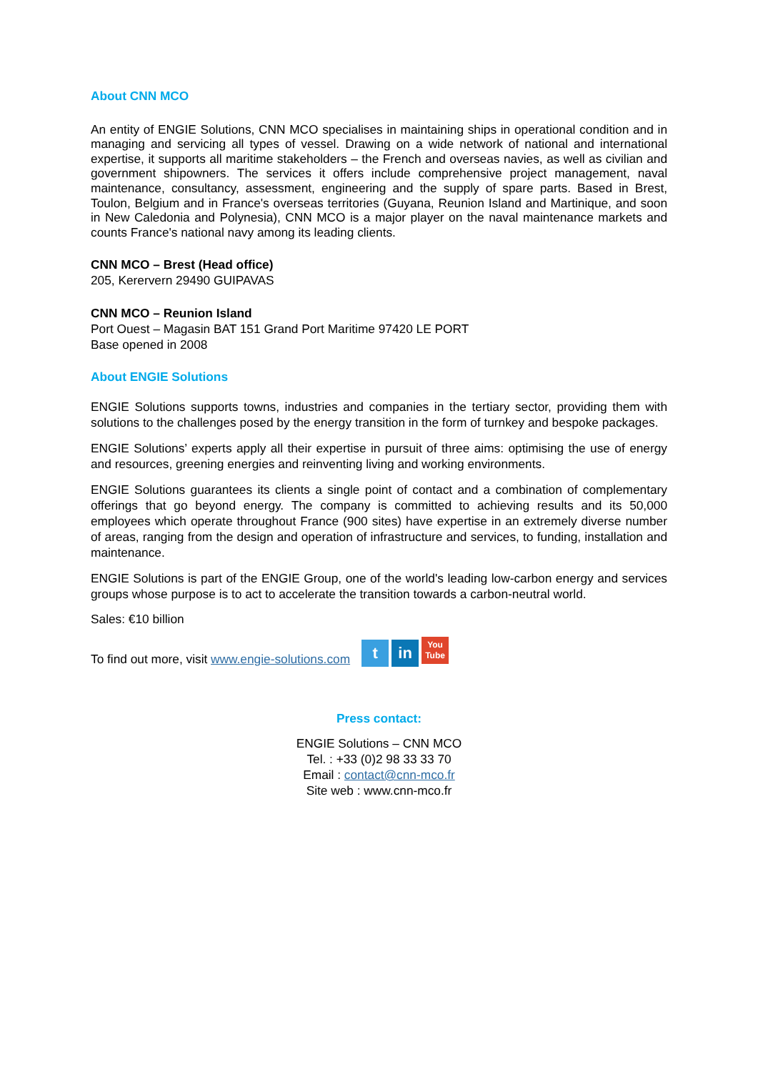About CNN MCO
An entity of ENGIE Solutions, CNN MCO specialises in maintaining ships in operational condition and in managing and servicing all types of vessel. Drawing on a wide network of national and international expertise, it supports all maritime stakeholders – the French and overseas navies, as well as civilian and government shipowners. The services it offers include comprehensive project management, naval maintenance, consultancy, assessment, engineering and the supply of spare parts. Based in Brest, Toulon, Belgium and in France's overseas territories (Guyana, Reunion Island and Martinique, and soon in New Caledonia and Polynesia), CNN MCO is a major player on the naval maintenance markets and counts France's national navy among its leading clients.
CNN MCO – Brest (Head office)
205, Kerervern 29490 GUIPAVAS
CNN MCO – Reunion Island
Port Ouest – Magasin BAT 151 Grand Port Maritime 97420 LE PORT
Base opened in 2008
About ENGIE Solutions
ENGIE Solutions supports towns, industries and companies in the tertiary sector, providing them with solutions to the challenges posed by the energy transition in the form of turnkey and bespoke packages.
ENGIE Solutions’ experts apply all their expertise in pursuit of three aims: optimising the use of energy and resources, greening energies and reinventing living and working environments.
ENGIE Solutions guarantees its clients a single point of contact and a combination of complementary offerings that go beyond energy. The company is committed to achieving results and its 50,000 employees which operate throughout France (900 sites) have expertise in an extremely diverse number of areas, ranging from the design and operation of infrastructure and services, to funding, installation and maintenance.
ENGIE Solutions is part of the ENGIE Group, one of the world's leading low-carbon energy and services groups whose purpose is to act to accelerate the transition towards a carbon-neutral world.
Sales: €10 billion
To find out more, visit www.engie-solutions.com t in You
Tube
Press contact:
ENGIE Solutions – CNN MCO
Tel. : +33 (0)2 98 33 33 70
Email : contact@cnn-mco.fr
Site web : www.cnn-mco.fr